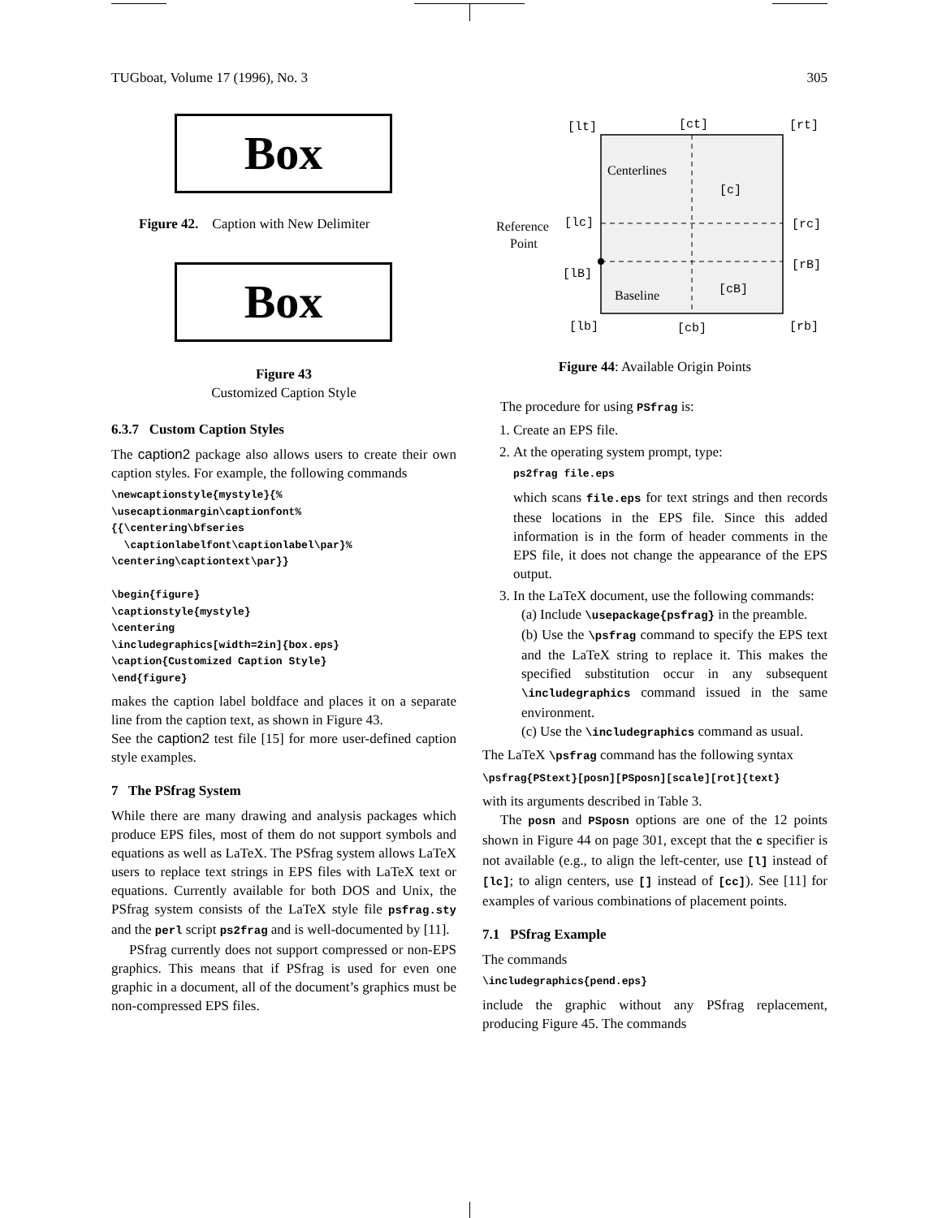TUGboat, Volume 17 (1996), No. 3 305
Box
Figure 42. Caption with New Delimiter
Box
Figure 43
Customized Caption Style
6.3.7 Custom Caption Styles
The caption2 package also allows users to create their own caption styles. For example, the following commands
\newcaptionstyle{mystyle}{%
\usecaptionmargin\captionfont%
{{\centering\bfseries
  \captionlabelfont\captionlabel\par}%
\centering\captiontext\par}}

\begin{figure}
\captionstyle{mystyle}
\centering
\includegraphics[width=2in]{box.eps}
\caption{Customized Caption Style}
\end{figure}
makes the caption label boldface and places it on a separate line from the caption text, as shown in Figure 43.
See the caption2 test file [15] for more user-defined caption style examples.
7 The PSfrag System
While there are many drawing and analysis packages which produce EPS files, most of them do not support symbols and equations as well as LaTeX. The PSfrag system allows LaTeX users to replace text strings in EPS files with LaTeX text or equations. Currently available for both DOS and Unix, the PSfrag system consists of the LaTeX style file psfrag.sty and the perl script ps2frag and is well-documented by [11].
PSfrag currently does not support compressed or non-EPS graphics. This means that if PSfrag is used for even one graphic in a document, all of the document’s graphics must be non-compressed EPS files.
[lt]
[ct]
[rt]
[c]
[lc]
[rc]
[lB]
[rB]
[cB]
[lb]
[cb]
[rb]
Centerlines
Reference
Point
Baseline
Figure 44: Available Origin Points
The procedure for using PSfrag is:
1. Create an EPS file.
2. At the operating system prompt, type:
ps2frag file.eps
which scans file.eps for text strings and then records these locations in the EPS file. Since this added information is in the form of header comments in the EPS file, it does not change the appearance of the EPS output.
3. In the LaTeX document, use the following commands:
(a) Include \usepackage{psfrag} in the preamble.
(b) Use the \psfrag command to specify the EPS text and the LaTeX string to replace it. This makes the specified substitution occur in any subsequent \includegraphics command issued in the same environment.
(c) Use the \includegraphics command as usual.
The LaTeX \psfrag command has the following syntax
\psfrag{PStext}[posn][PSposn][scale][rot]{text}
with its arguments described in Table 3.
The posn and PSposn options are one of the 12 points shown in Figure 44 on page 301, except that the c specifier is not available (e.g., to align the left-center, use [l] instead of [lc]; to align centers, use [] instead of [cc]). See [11] for examples of various combinations of placement points.
7.1 PSfrag Example
The commands
\includegraphics{pend.eps}
include the graphic without any PSfrag replacement, producing Figure 45. The commands